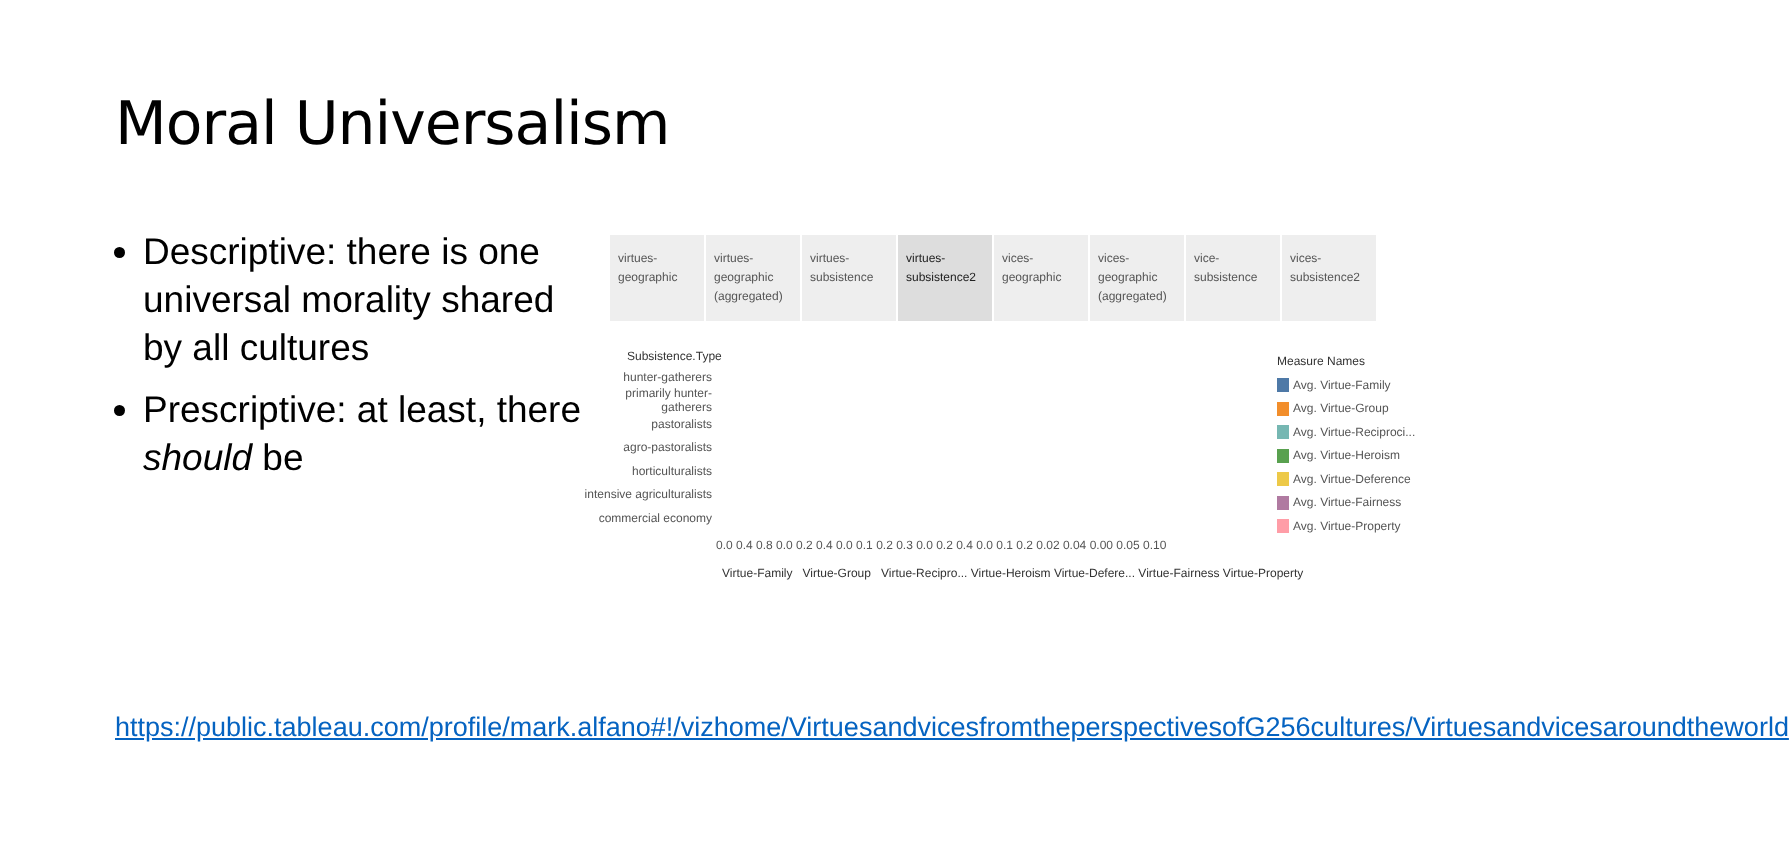Moral Universalism
Descriptive: there is one universal morality shared by all cultures
Prescriptive: at least, there should be
virtues-
geographic
virtues-
geographic
(aggregated)
virtues-
subsistence
virtues-
subsistence2
vices-
geographic
vices-
geographic
(aggregated)
vice-
subsistence
vices-
subsistence2
Subsistence.Type
hunter-gatherers
primarily hunter-gatherers
pastoralists
agro-pastoralists
horticulturalists
intensive agriculturalists
commercial economy
0.0 0.4 0.8 0.0 0.2 0.4 0.0 0.1 0.2 0.3 0.0 0.2 0.4 0.0 0.1 0.2 0.02 0.04 0.00 0.05 0.10
Virtue-Family Virtue-Group Virtue-Recipro... Virtue-Heroism Virtue-Defere... Virtue-Fairness Virtue-Property
Measure Names
Avg. Virtue-Family
Avg. Virtue-Group
Avg. Virtue-Reciproci...
Avg. Virtue-Heroism
Avg. Virtue-Deference
Avg. Virtue-Fairness
Avg. Virtue-Property
https://public.tableau.com/profile/mark.alfano#!/vizhome/VirtuesandvicesfromtheperspectivesofG256cultures/Virtuesandvicesaroundtheworld